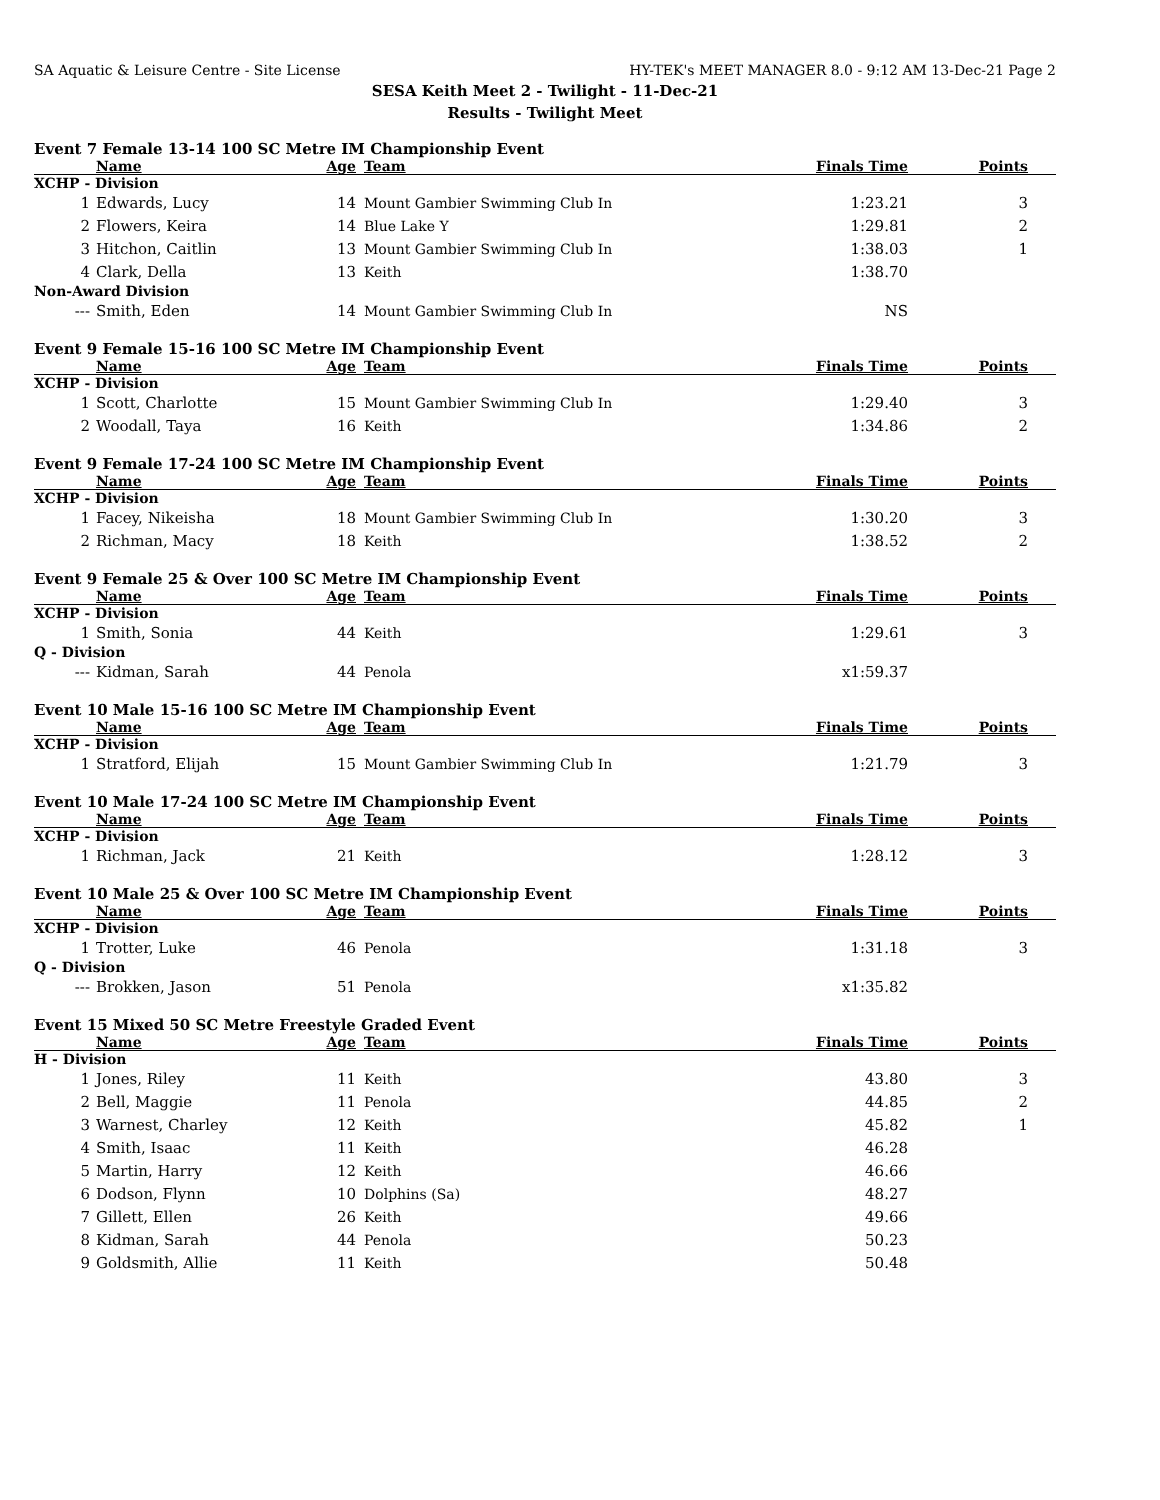SA Aquatic & Leisure Centre - Site License HY-TEK's MEET MANAGER 8.0 - 9:12 AM 13-Dec-21 Page 2
SESA Keith Meet 2 - Twilight - 11-Dec-21
Results - Twilight Meet
Event 7 Female 13-14 100 SC Metre IM Championship Event
| | Name | Age | Team | Finals Time | Points |
| --- | --- | --- | --- | --- | --- |
| XCHP - Division | | | | | |
| 1 | Edwards, Lucy | 14 | Mount Gambier Swimming Club In | 1:23.21 | 3 |
| 2 | Flowers, Keira | 14 | Blue Lake Y | 1:29.81 | 2 |
| 3 | Hitchon, Caitlin | 13 | Mount Gambier Swimming Club In | 1:38.03 | 1 |
| 4 | Clark, Della | 13 | Keith | 1:38.70 | |
| Non-Award Division | | | | | |
| --- | Smith, Eden | 14 | Mount Gambier Swimming Club In | NS | |
Event 9 Female 15-16 100 SC Metre IM Championship Event
| | Name | Age | Team | Finals Time | Points |
| --- | --- | --- | --- | --- | --- |
| XCHP - Division | | | | | |
| 1 | Scott, Charlotte | 15 | Mount Gambier Swimming Club In | 1:29.40 | 3 |
| 2 | Woodall, Taya | 16 | Keith | 1:34.86 | 2 |
Event 9 Female 17-24 100 SC Metre IM Championship Event
| | Name | Age | Team | Finals Time | Points |
| --- | --- | --- | --- | --- | --- |
| XCHP - Division | | | | | |
| 1 | Facey, Nikeisha | 18 | Mount Gambier Swimming Club In | 1:30.20 | 3 |
| 2 | Richman, Macy | 18 | Keith | 1:38.52 | 2 |
Event 9 Female 25 & Over 100 SC Metre IM Championship Event
| | Name | Age | Team | Finals Time | Points |
| --- | --- | --- | --- | --- | --- |
| XCHP - Division | | | | | |
| 1 | Smith, Sonia | 44 | Keith | 1:29.61 | 3 |
| Q - Division | | | | | |
| --- | Kidman, Sarah | 44 | Penola | x1:59.37 | |
Event 10 Male 15-16 100 SC Metre IM Championship Event
| | Name | Age | Team | Finals Time | Points |
| --- | --- | --- | --- | --- | --- |
| XCHP - Division | | | | | |
| 1 | Stratford, Elijah | 15 | Mount Gambier Swimming Club In | 1:21.79 | 3 |
Event 10 Male 17-24 100 SC Metre IM Championship Event
| | Name | Age | Team | Finals Time | Points |
| --- | --- | --- | --- | --- | --- |
| XCHP - Division | | | | | |
| 1 | Richman, Jack | 21 | Keith | 1:28.12 | 3 |
Event 10 Male 25 & Over 100 SC Metre IM Championship Event
| | Name | Age | Team | Finals Time | Points |
| --- | --- | --- | --- | --- | --- |
| XCHP - Division | | | | | |
| 1 | Trotter, Luke | 46 | Penola | 1:31.18 | 3 |
| Q - Division | | | | | |
| --- | Brokken, Jason | 51 | Penola | x1:35.82 | |
Event 15 Mixed 50 SC Metre Freestyle Graded Event
| | Name | Age | Team | Finals Time | Points |
| --- | --- | --- | --- | --- | --- |
| H - Division | | | | | |
| 1 | Jones, Riley | 11 | Keith | 43.80 | 3 |
| 2 | Bell, Maggie | 11 | Penola | 44.85 | 2 |
| 3 | Warnest, Charley | 12 | Keith | 45.82 | 1 |
| 4 | Smith, Isaac | 11 | Keith | 46.28 | |
| 5 | Martin, Harry | 12 | Keith | 46.66 | |
| 6 | Dodson, Flynn | 10 | Dolphins (Sa) | 48.27 | |
| 7 | Gillett, Ellen | 26 | Keith | 49.66 | |
| 8 | Kidman, Sarah | 44 | Penola | 50.23 | |
| 9 | Goldsmith, Allie | 11 | Keith | 50.48 | |